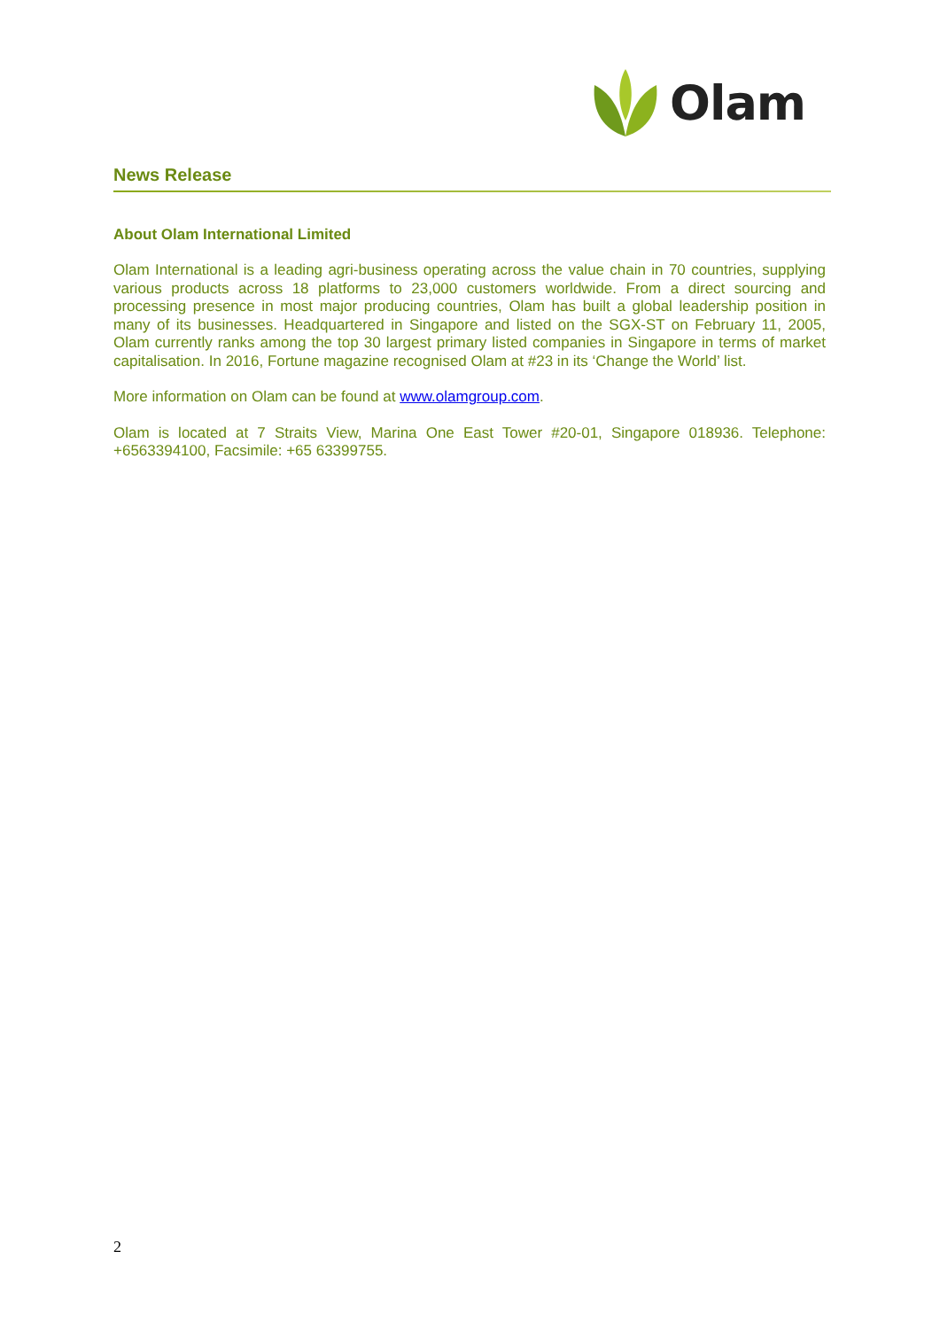Olam
News Release
About Olam International Limited
Olam International is a leading agri-business operating across the value chain in 70 countries, supplying various products across 18 platforms to 23,000 customers worldwide. From a direct sourcing and processing presence in most major producing countries, Olam has built a global leadership position in many of its businesses. Headquartered in Singapore and listed on the SGX-ST on February 11, 2005, Olam currently ranks among the top 30 largest primary listed companies in Singapore in terms of market capitalisation. In 2016, Fortune magazine recognised Olam at #23 in its ‘Change the World’ list.
More information on Olam can be found at www.olamgroup.com.
Olam is located at 7 Straits View, Marina One East Tower #20-01, Singapore 018936. Telephone: +6563394100, Facsimile: +65 63399755.
2